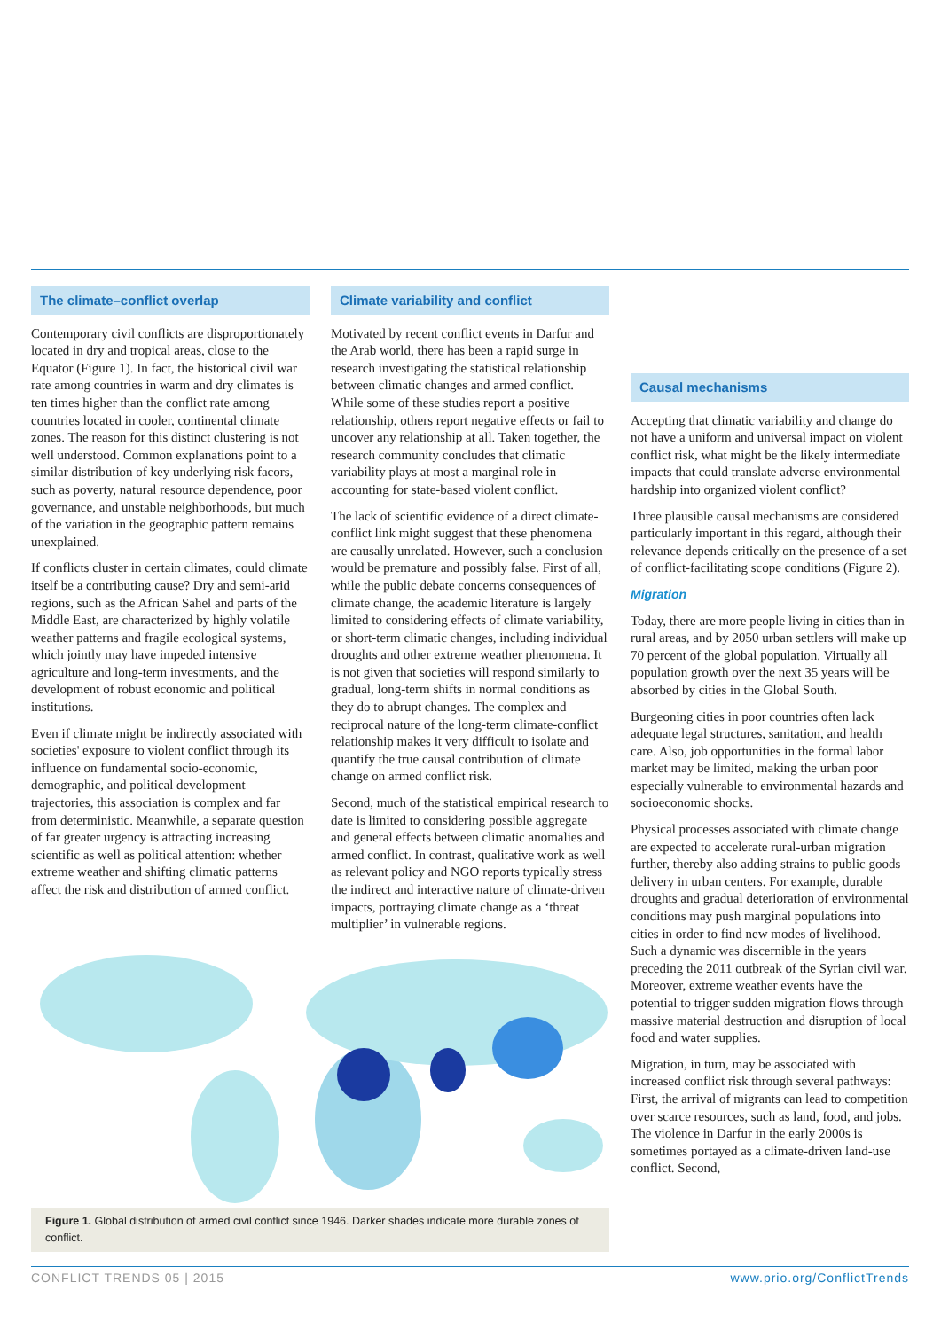The climate–conflict overlap
Contemporary civil conflicts are disproportionately located in dry and tropical areas, close to the Equator (Figure 1). In fact, the historical civil war rate among countries in warm and dry climates is ten times higher than the conflict rate among countries located in cooler, continental climate zones. The reason for this distinct clustering is not well understood. Common explanations point to a similar distribution of key underlying risk facors, such as poverty, natural resource dependence, poor governance, and unstable neighborhoods, but much of the variation in the geographic pattern remains unexplained.
If conflicts cluster in certain climates, could climate itself be a contributing cause? Dry and semi-arid regions, such as the African Sahel and parts of the Middle East, are characterized by highly volatile weather patterns and fragile ecological systems, which jointly may have impeded intensive agriculture and long-term investments, and the development of robust economic and political institutions.
Even if climate might be indirectly associated with societies' exposure to violent conflict through its influence on fundamental socio-economic, demographic, and political development trajectories, this association is complex and far from deterministic. Meanwhile, a separate question of far greater urgency is attracting increasing scientific as well as political attention: whether extreme weather and shifting climatic patterns affect the risk and distribution of armed conflict.
Climate variability and conflict
Motivated by recent conflict events in Darfur and the Arab world, there has been a rapid surge in research investigating the statistical relationship between climatic changes and armed conflict. While some of these studies report a positive relationship, others report negative effects or fail to uncover any relationship at all. Taken together, the research community concludes that climatic variability plays at most a marginal role in accounting for state-based violent conflict.
The lack of scientific evidence of a direct climate-conflict link might suggest that these phenomena are causally unrelated. However, such a conclusion would be premature and possibly false. First of all, while the public debate concerns consequences of climate change, the academic literature is largely limited to considering effects of climate variability, or short-term climatic changes, including individual droughts and other extreme weather phenomena. It is not given that societies will respond similarly to gradual, long-term shifts in normal conditions as they do to abrupt changes. The complex and reciprocal nature of the long-term climate-conflict relationship makes it very difficult to isolate and quantify the true causal contribution of climate change on armed conflict risk.
Second, much of the statistical empirical research to date is limited to considering possible aggregate and general effects between climatic anomalies and armed conflict. In contrast, qualitative work as well as relevant policy and NGO reports typically stress the indirect and interactive nature of climate-driven impacts, portraying climate change as a ‘threat multiplier’ in vulnerable regions.
Causal mechanisms
Accepting that climatic variability and change do not have a uniform and universal impact on violent conflict risk, what might be the likely intermediate impacts that could translate adverse environmental hardship into organized violent conflict?
Three plausible causal mechanisms are considered particularly important in this regard, although their relevance depends critically on the presence of a set of conflict-facilitating scope conditions (Figure 2).
Migration
Today, there are more people living in cities than in rural areas, and by 2050 urban settlers will make up 70 percent of the global population. Virtually all population growth over the next 35 years will be absorbed by cities in the Global South.
Burgeoning cities in poor countries often lack adequate legal structures, sanitation, and health care. Also, job opportunities in the formal labor market may be limited, making the urban poor especially vulnerable to environmental hazards and socioeconomic shocks.
Physical processes associated with climate change are expected to accelerate rural-urban migration further, thereby also adding strains to public goods delivery in urban centers. For example, durable droughts and gradual deterioration of environmental conditions may push marginal populations into cities in order to find new modes of livelihood. Such a dynamic was discernible in the years preceding the 2011 outbreak of the Syrian civil war. Moreover, extreme weather events have the potential to trigger sudden migration flows through massive material destruction and disruption of local food and water supplies.
Migration, in turn, may be associated with increased conflict risk through several pathways: First, the arrival of migrants can lead to competition over scarce resources, such as land, food, and jobs. The violence in Darfur in the early 2000s is sometimes portayed as a climate-driven land-use conflict. Second,
Figure 1. Global distribution of armed civil conflict since 1946. Darker shades indicate more durable zones of conflict.
CONFLICT TRENDS 05 | 2015 www.prio.org/ConflictTrends